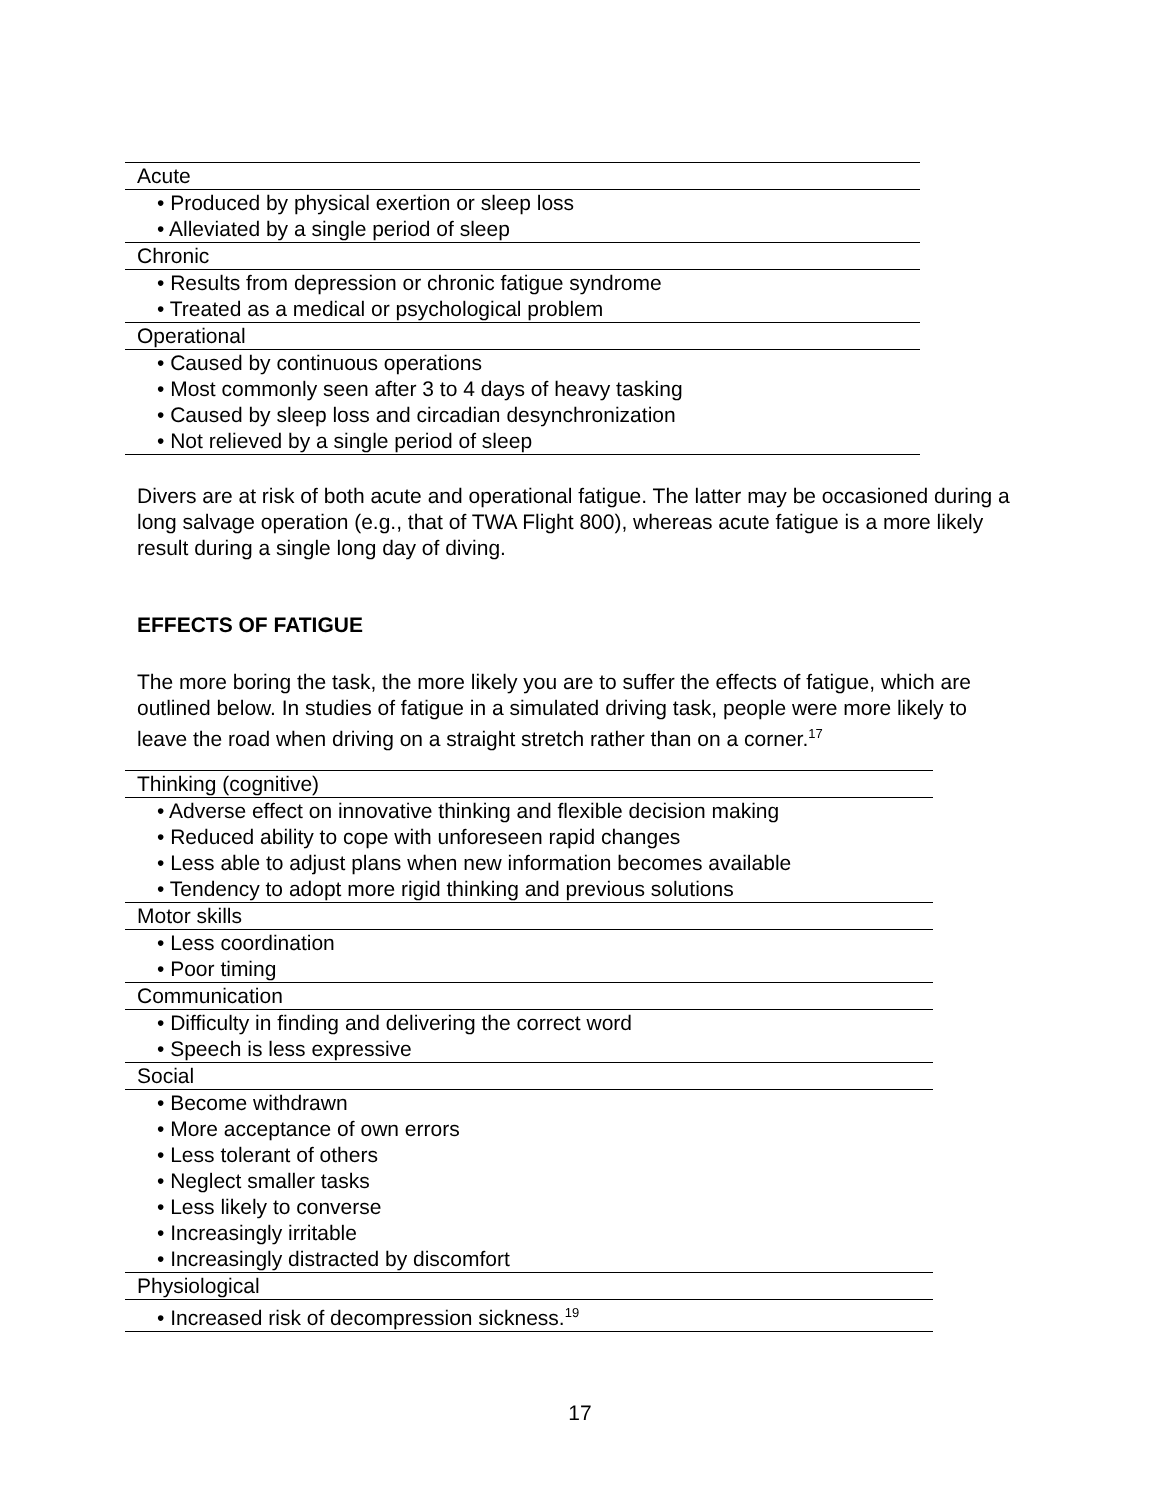| Acute |
| • Produced by physical exertion or sleep loss |
| • Alleviated by a single period of sleep |
| Chronic |
| • Results from depression or chronic fatigue syndrome |
| • Treated as a medical or psychological problem |
| Operational |
| • Caused by continuous operations |
| • Most commonly seen after 3 to 4 days of heavy tasking |
| • Caused by sleep loss and circadian desynchronization |
| • Not relieved by a single period of sleep |
Divers are at risk of both acute and operational fatigue. The latter may be occasioned during a long salvage operation (e.g., that of TWA Flight 800), whereas acute fatigue is a more likely result during a single long day of diving.
EFFECTS OF FATIGUE
The more boring the task, the more likely you are to suffer the effects of fatigue, which are outlined below. In studies of fatigue in a simulated driving task, people were more likely to leave the road when driving on a straight stretch rather than on a corner.<sup>17</sup>
| Thinking (cognitive) |
| • Adverse effect on innovative thinking and flexible decision making |
| • Reduced ability to cope with unforeseen rapid changes |
| • Less able to adjust plans when new information becomes available |
| • Tendency to adopt more rigid thinking and previous solutions |
| Motor skills |
| • Less coordination |
| • Poor timing |
| Communication |
| • Difficulty in finding and delivering the correct word |
| • Speech is less expressive |
| Social |
| • Become withdrawn |
| • More acceptance of own errors |
| • Less tolerant of others |
| • Neglect smaller tasks |
| • Less likely to converse |
| • Increasingly irritable |
| • Increasingly distracted by discomfort |
| Physiological |
| • Increased risk of decompression sickness.<sup>19</sup> |
17